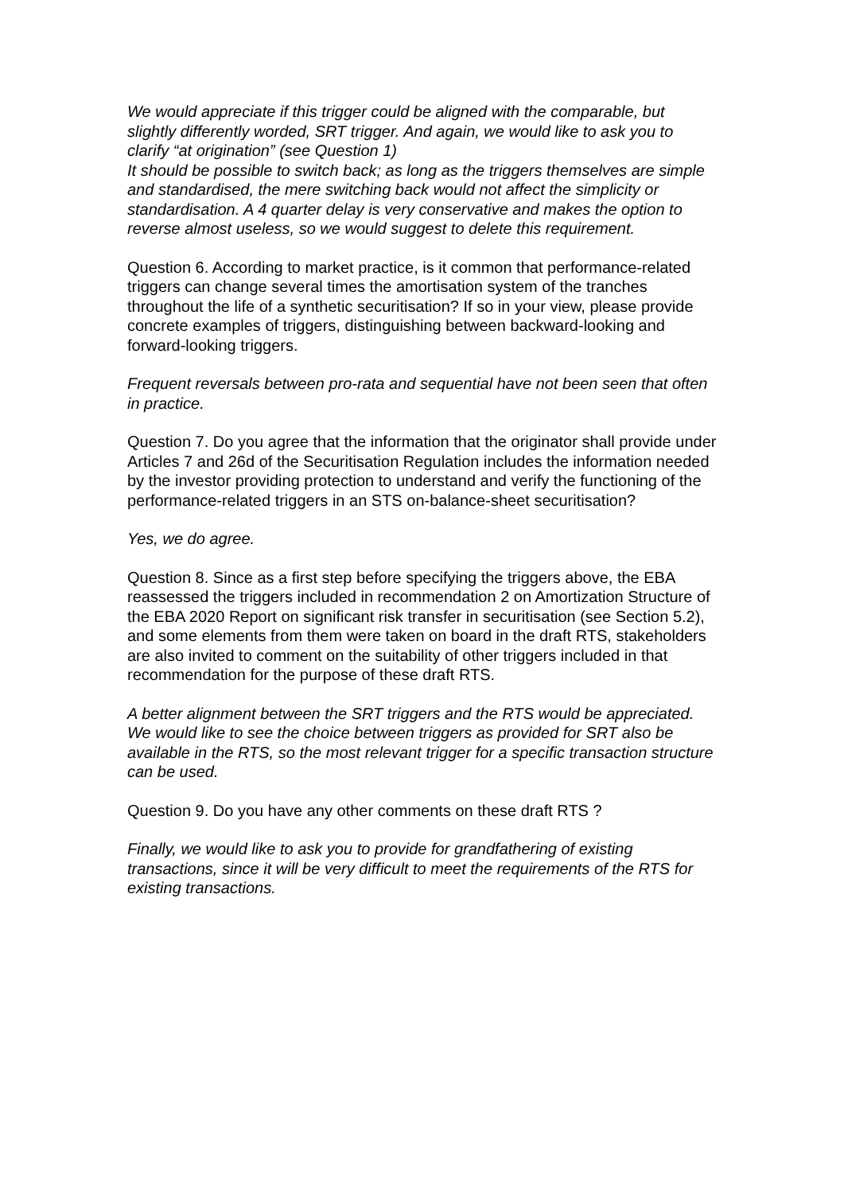We would appreciate if this trigger could be aligned with the comparable, but slightly differently worded, SRT trigger. And again, we would like to ask you to clarify “at origination” (see Question 1)
It should be possible to switch back; as long as the triggers themselves are simple and standardised, the mere switching back would not affect the simplicity or standardisation. A 4 quarter delay is very conservative and makes the option to reverse almost useless, so we would suggest to delete this requirement.
Question 6. According to market practice, is it common that performance-related triggers can change several times the amortisation system of the tranches throughout the life of a synthetic securitisation? If so in your view, please provide concrete examples of triggers, distinguishing between backward-looking and forward-looking triggers.
Frequent reversals between pro-rata and sequential have not been seen that often in practice.
Question 7. Do you agree that the information that the originator shall provide under Articles 7 and 26d of the Securitisation Regulation includes the information needed by the investor providing protection to understand and verify the functioning of the performance-related triggers in an STS on-balance-sheet securitisation?
Yes, we do agree.
Question 8. Since as a first step before specifying the triggers above, the EBA reassessed the triggers included in recommendation 2 on Amortization Structure of the EBA 2020 Report on significant risk transfer in securitisation (see Section 5.2), and some elements from them were taken on board in the draft RTS, stakeholders are also invited to comment on the suitability of other triggers included in that recommendation for the purpose of these draft RTS.
A better alignment between the SRT triggers and the RTS would be appreciated. We would like to see the choice between triggers as provided for SRT also be available in the RTS, so the most relevant trigger for a specific transaction structure can be used.
Question 9. Do you have any other comments on these draft RTS ?
Finally, we would like to ask you to provide for grandfathering of existing transactions, since it will be very difficult to meet the requirements of the RTS for existing transactions.